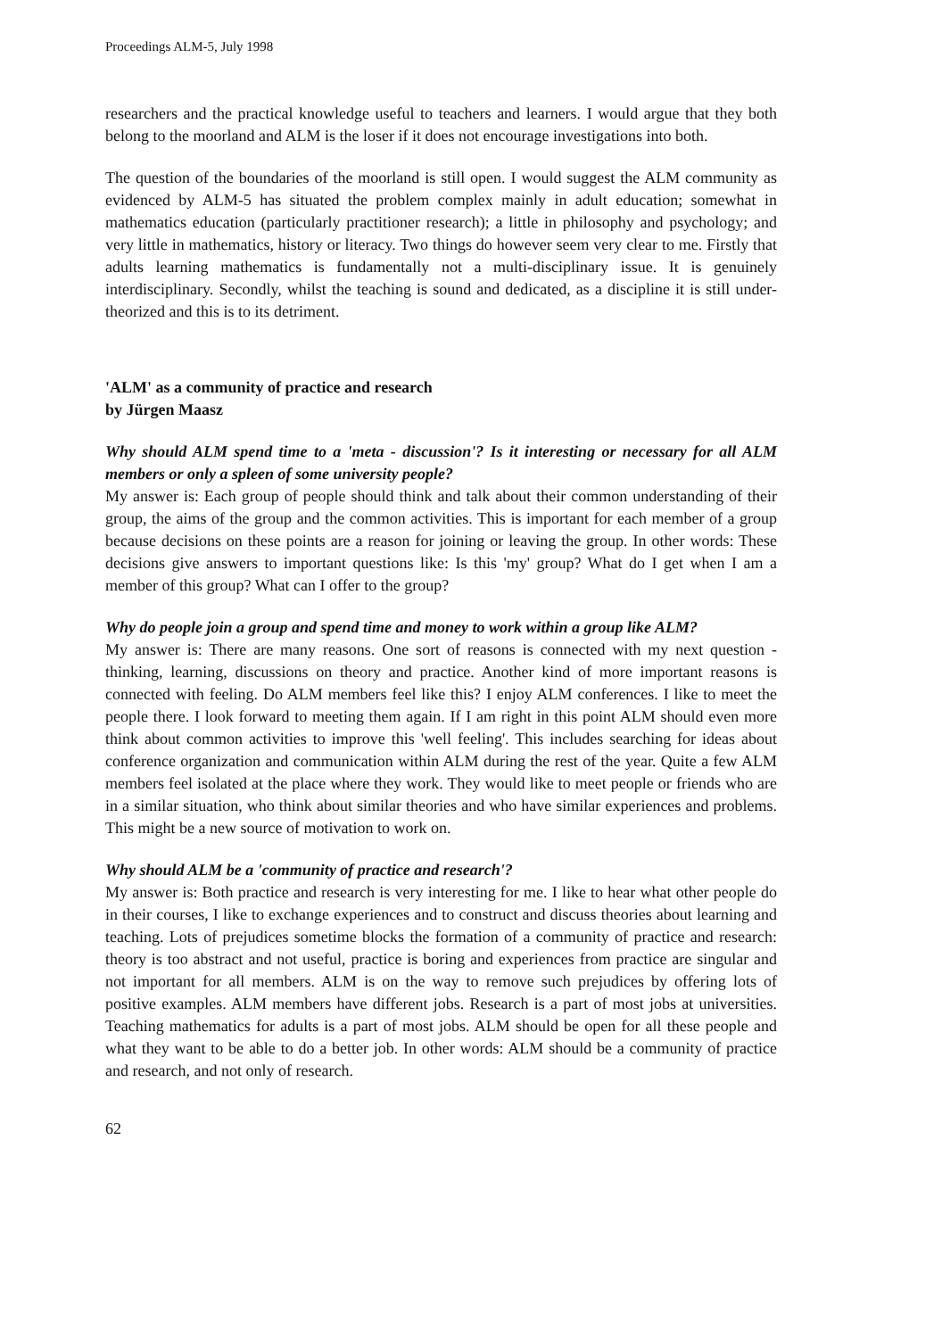Proceedings ALM-5, July 1998
researchers and the practical knowledge useful to teachers and learners. I would argue that they both belong to the moorland and ALM is the loser if it does not encourage investigations into both.
The question of the boundaries of the moorland is still open. I would suggest the ALM community as evidenced by ALM-5 has situated the problem complex mainly in adult education; somewhat in mathematics education (particularly practitioner research); a little in philosophy and psychology; and very little in mathematics, history or literacy. Two things do however seem very clear to me. Firstly that adults learning mathematics is fundamentally not a multi-disciplinary issue. It is genuinely interdisciplinary. Secondly, whilst the teaching is sound and dedicated, as a discipline it is still under-theorized and this is to its detriment.
'ALM' as a community of practice and research
by Jürgen Maasz
Why should ALM spend time to a 'meta - discussion'? Is it interesting or necessary for all ALM members or only a spleen of some university people?
My answer is: Each group of people should think and talk about their common understanding of their group, the aims of the group and the common activities. This is important for each member of a group because decisions on these points are a reason for joining or leaving the group. In other words: These decisions give answers to important questions like: Is this 'my' group? What do I get when I am a member of this group? What can I offer to the group?
Why do people join a group and spend time and money to work within a group like ALM?
My answer is: There are many reasons. One sort of reasons is connected with my next question - thinking, learning, discussions on theory and practice. Another kind of more important reasons is connected with feeling. Do ALM members feel like this? I enjoy ALM conferences. I like to meet the people there. I look forward to meeting them again. If I am right in this point ALM should even more think about common activities to improve this 'well feeling'. This includes searching for ideas about conference organization and communication within ALM during the rest of the year. Quite a few ALM members feel isolated at the place where they work. They would like to meet people or friends who are in a similar situation, who think about similar theories and who have similar experiences and problems. This might be a new source of motivation to work on.
Why should ALM be a 'community of practice and research'?
My answer is: Both practice and research is very interesting for me. I like to hear what other people do in their courses, I like to exchange experiences and to construct and discuss theories about learning and teaching. Lots of prejudices sometime blocks the formation of a community of practice and research: theory is too abstract and not useful, practice is boring and experiences from practice are singular and not important for all members. ALM is on the way to remove such prejudices by offering lots of positive examples. ALM members have different jobs. Research is a part of most jobs at universities. Teaching mathematics for adults is a part of most jobs. ALM should be open for all these people and what they want to be able to do a better job. In other words: ALM should be a community of practice and research, and not only of research.
62